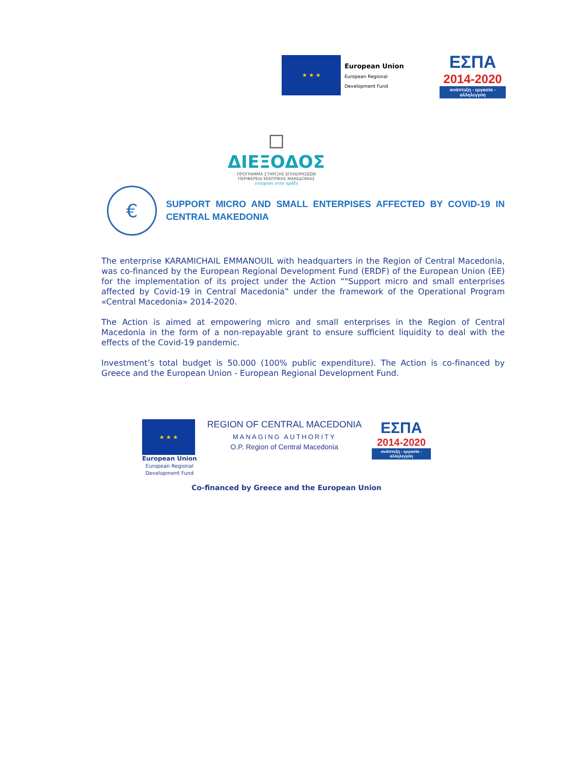★ ★ ★
European Union
European Regional
Development Fund
ΕΣΠΑ
2014-2020
ανάπτυξη - εργασία - αλληλεγγύη
◻
ΔΙΕΞΟΔΟΣ
ΠΡΟΓΡΑΜΜΑ ΣΤΗΡΙΞΗΣ ΕΠΙΧΕΙΡΗΣΕΩΝ
ΠΕΡΙΦΕΡΕΙΑ ΚΕΝΤΡΙΚΗΣ ΜΑΚΕΔΟΝΙΑΣ
ενίσχυση στην πράξη
€
SUPPORT MICRO AND SMALL ENTERPISES AFFECTED BY COVID-19 IN CENTRAL MAKEDONIA
The enterprise KARAMICHAIL EMMANOUIL with headquarters in the Region of Central Macedonia, was co-financed by the European Regional Development Fund (ERDF) of the European Union (EE) for the implementation of its project under the Action “"Support micro and small enterprises affected by Covid-19 in Central Macedonia‟ under the framework of the Operational Program «Central Macedonia» 2014-2020.
The Action is aimed at empowering micro and small enterprises in the Region of Central Macedonia in the form of a non-repayable grant to ensure sufficient liquidity to deal with the effects of the Covid-19 pandemic.
Investment’s total budget is 50.000 (100% public expenditure). The Action is co-financed by Greece and the European Union - European Regional Development Fund.
★ ★ ★
European Union
European Regional
Development Fund
REGION OF CENTRAL MACEDONIA
MANAGING AUTHORITY
O.P. Region of Central Macedonia
ΕΣΠΑ
2014-2020
ανάπτυξη - εργασία - αλληλεγγύη
Co-financed by Greece and the European Union